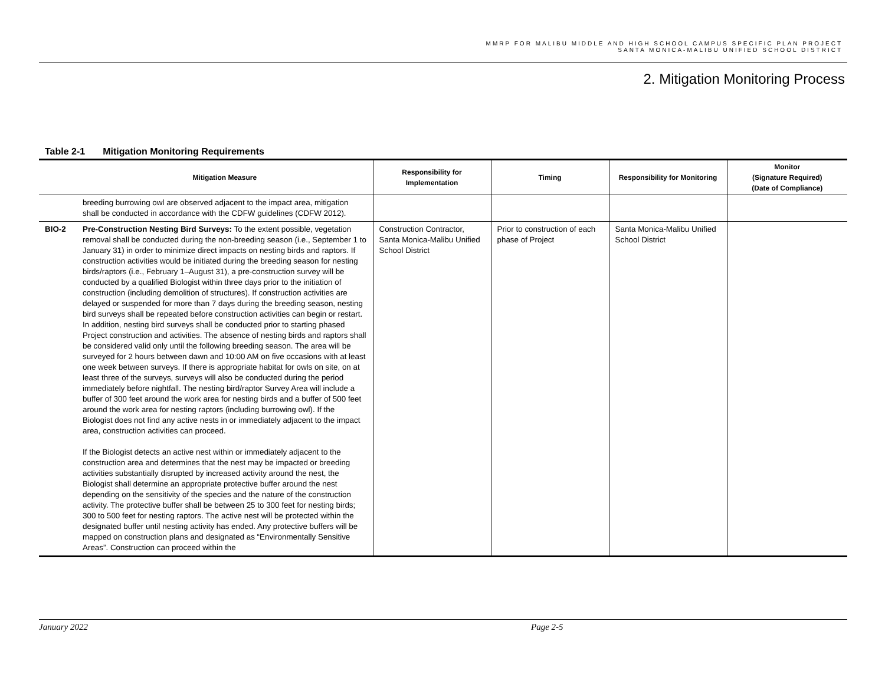MMRP FOR MALIBU MIDDLE AND HIGH SCHOOL CAMPUS SPECIFIC PLAN PROJECT
SANTA MONICA-MALIBU UNIFIED SCHOOL DISTRICT
2. Mitigation Monitoring Process
Table 2-1 Mitigation Monitoring Requirements
| | Mitigation Measure | Responsibility for Implementation | Timing | Responsibility for Monitoring | Monitor (Signature Required) (Date of Compliance) |
| --- | --- | --- | --- | --- | --- |
| | breeding burrowing owl are observed adjacent to the impact area, mitigation shall be conducted in accordance with the CDFW guidelines (CDFW 2012). | | | | |
| BIO-2 | Pre-Construction Nesting Bird Surveys: To the extent possible, vegetation removal shall be conducted during the non-breeding season (i.e., September 1 to January 31) in order to minimize direct impacts on nesting birds and raptors. If construction activities would be initiated during the breeding season for nesting birds/raptors (i.e., February 1–August 31), a pre-construction survey will be conducted by a qualified Biologist within three days prior to the initiation of construction (including demolition of structures). If construction activities are delayed or suspended for more than 7 days during the breeding season, nesting bird surveys shall be repeated before construction activities can begin or restart. In addition, nesting bird surveys shall be conducted prior to starting phased Project construction and activities. The absence of nesting birds and raptors shall be considered valid only until the following breeding season. The area will be surveyed for 2 hours between dawn and 10:00 AM on five occasions with at least one week between surveys. If there is appropriate habitat for owls on site, on at least three of the surveys, surveys will also be conducted during the period immediately before nightfall. The nesting bird/raptor Survey Area will include a buffer of 300 feet around the work area for nesting birds and a buffer of 500 feet around the work area for nesting raptors (including burrowing owl). If the Biologist does not find any active nests in or immediately adjacent to the impact area, construction activities can proceed. If the Biologist detects an active nest within or immediately adjacent to the construction area and determines that the nest may be impacted or breeding activities substantially disrupted by increased activity around the nest, the Biologist shall determine an appropriate protective buffer around the nest depending on the sensitivity of the species and the nature of the construction activity. The protective buffer shall be between 25 to 300 feet for nesting birds; 300 to 500 feet for nesting raptors. The active nest will be protected within the designated buffer until nesting activity has ended. Any protective buffers will be mapped on construction plans and designated as “Environmentally Sensitive Areas”. Construction can proceed within the | Construction Contractor, Santa Monica-Malibu Unified School District | Prior to construction of each phase of Project | Santa Monica-Malibu Unified School District | |
January 2022 Page 2-5